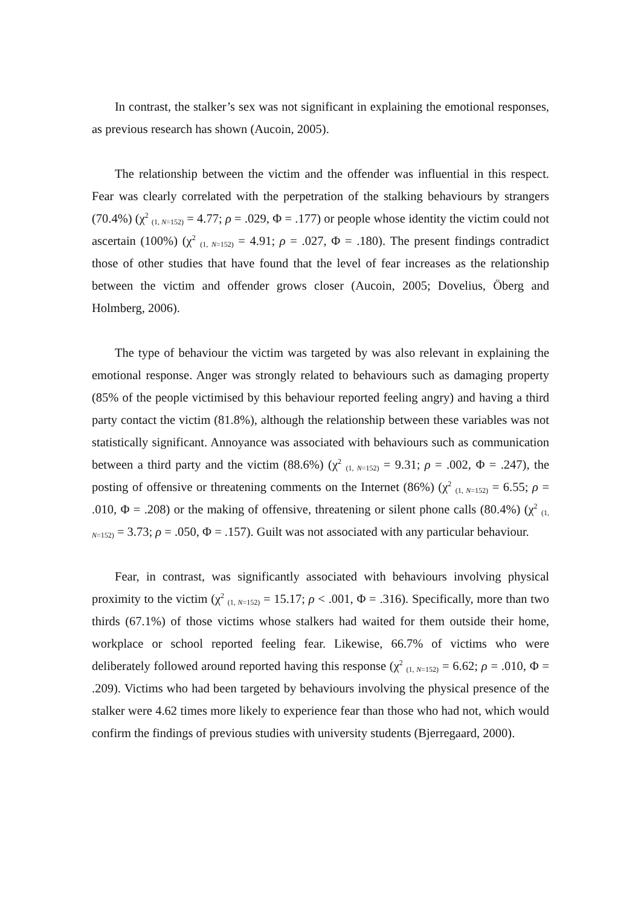In contrast, the stalker’s sex was not significant in explaining the emotional responses, as previous research has shown (Aucoin, 2005).
The relationship between the victim and the offender was influential in this respect. Fear was clearly correlated with the perpetration of the stalking behaviours by strangers (70.4%) (χ<sup>2</sup> <sub>(1, N=152)</sub> = 4.77; ρ = .029, Φ = .177) or people whose identity the victim could not ascertain (100%) (χ<sup>2</sup> <sub>(1, N=152)</sub> = 4.91; ρ = .027, Φ = .180). The present findings contradict those of other studies that have found that the level of fear increases as the relationship between the victim and offender grows closer (Aucoin, 2005; Dovelius, Öberg and Holmberg, 2006).
The type of behaviour the victim was targeted by was also relevant in explaining the emotional response. Anger was strongly related to behaviours such as damaging property (85% of the people victimised by this behaviour reported feeling angry) and having a third party contact the victim (81.8%), although the relationship between these variables was not statistically significant. Annoyance was associated with behaviours such as communication between a third party and the victim (88.6%) (χ<sup>2</sup> <sub>(1, N=152)</sub> = 9.31; ρ = .002, Φ = .247), the posting of offensive or threatening comments on the Internet (86%) (χ<sup>2</sup> <sub>(1, N=152)</sub> = 6.55; ρ = .010, Φ = .208) or the making of offensive, threatening or silent phone calls (80.4%) (χ<sup>2</sup> <sub>(1, N=152)</sub> = 3.73; ρ = .050, Φ = .157). Guilt was not associated with any particular behaviour.
Fear, in contrast, was significantly associated with behaviours involving physical proximity to the victim (χ<sup>2</sup> <sub>(1, N=152)</sub> = 15.17; ρ < .001, Φ = .316). Specifically, more than two thirds (67.1%) of those victims whose stalkers had waited for them outside their home, workplace or school reported feeling fear. Likewise, 66.7% of victims who were deliberately followed around reported having this response (χ<sup>2</sup> <sub>(1, N=152)</sub> = 6.62; ρ = .010, Φ = .209). Victims who had been targeted by behaviours involving the physical presence of the stalker were 4.62 times more likely to experience fear than those who had not, which would confirm the findings of previous studies with university students (Bjerregaard, 2000).